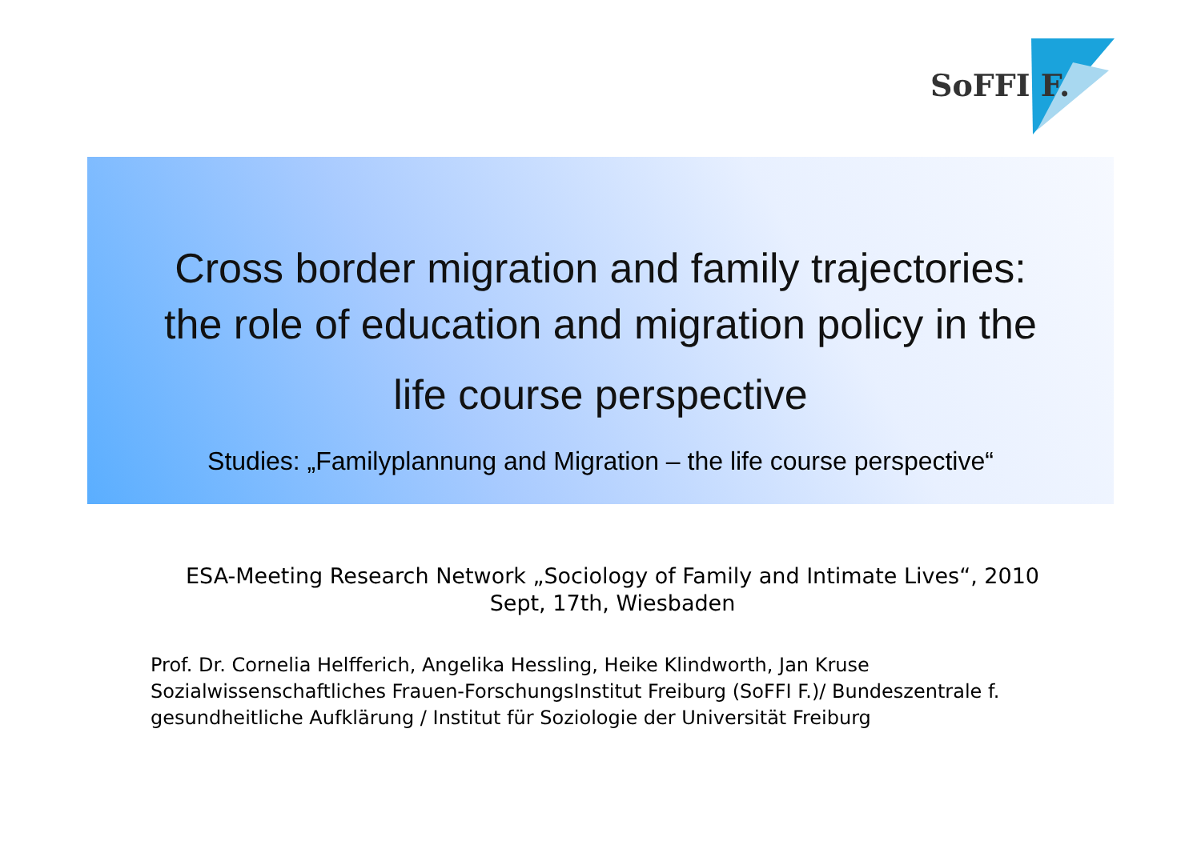SoFFI F.
Cross border migration and family trajectories:
the role of education and migration policy in the
life course perspective
Studies: „Familyplannung and Migration – the life course perspective“
ESA-Meeting Research Network „Sociology of Family and Intimate Lives“, 2010
Sept, 17th, Wiesbaden
Prof. Dr. Cornelia Helfferich, Angelika Hessling, Heike Klindworth, Jan Kruse
Sozialwissenschaftliches Frauen-ForschungsInstitut Freiburg (SoFFI F.)/ Bundeszentrale f. gesundheitliche Aufklärung / Institut für Soziologie der Universität Freiburg